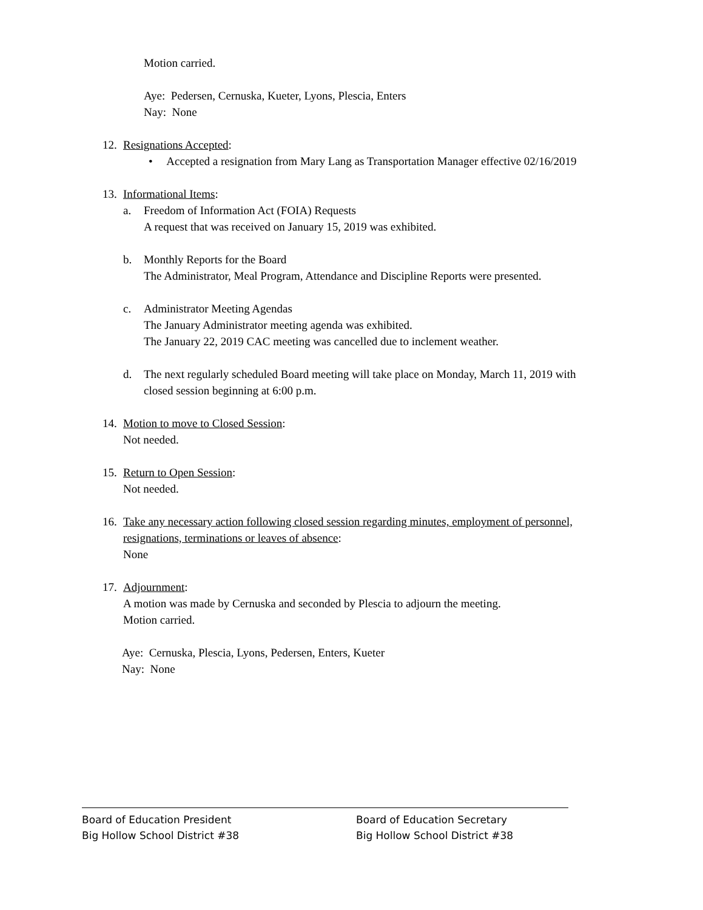Motion carried.
Aye: Pedersen, Cernuska, Kueter, Lyons, Plescia, Enters
Nay: None
12. Resignations Accepted:
• Accepted a resignation from Mary Lang as Transportation Manager effective 02/16/2019
13. Informational Items:
a. Freedom of Information Act (FOIA) Requests
A request that was received on January 15, 2019 was exhibited.
b. Monthly Reports for the Board
The Administrator, Meal Program, Attendance and Discipline Reports were presented.
c. Administrator Meeting Agendas
The January Administrator meeting agenda was exhibited.
The January 22, 2019 CAC meeting was cancelled due to inclement weather.
d. The next regularly scheduled Board meeting will take place on Monday, March 11, 2019 with
closed session beginning at 6:00 p.m.
14. Motion to move to Closed Session:
Not needed.
15. Return to Open Session:
Not needed.
16. Take any necessary action following closed session regarding minutes, employment of personnel,
resignations, terminations or leaves of absence:
None
17. Adjournment:
A motion was made by Cernuska and seconded by Plescia to adjourn the meeting.
Motion carried.
Aye: Cernuska, Plescia, Lyons, Pedersen, Enters, Kueter
Nay: None
Board of Education President
Big Hollow School District #38
Board of Education Secretary
Big Hollow School District #38